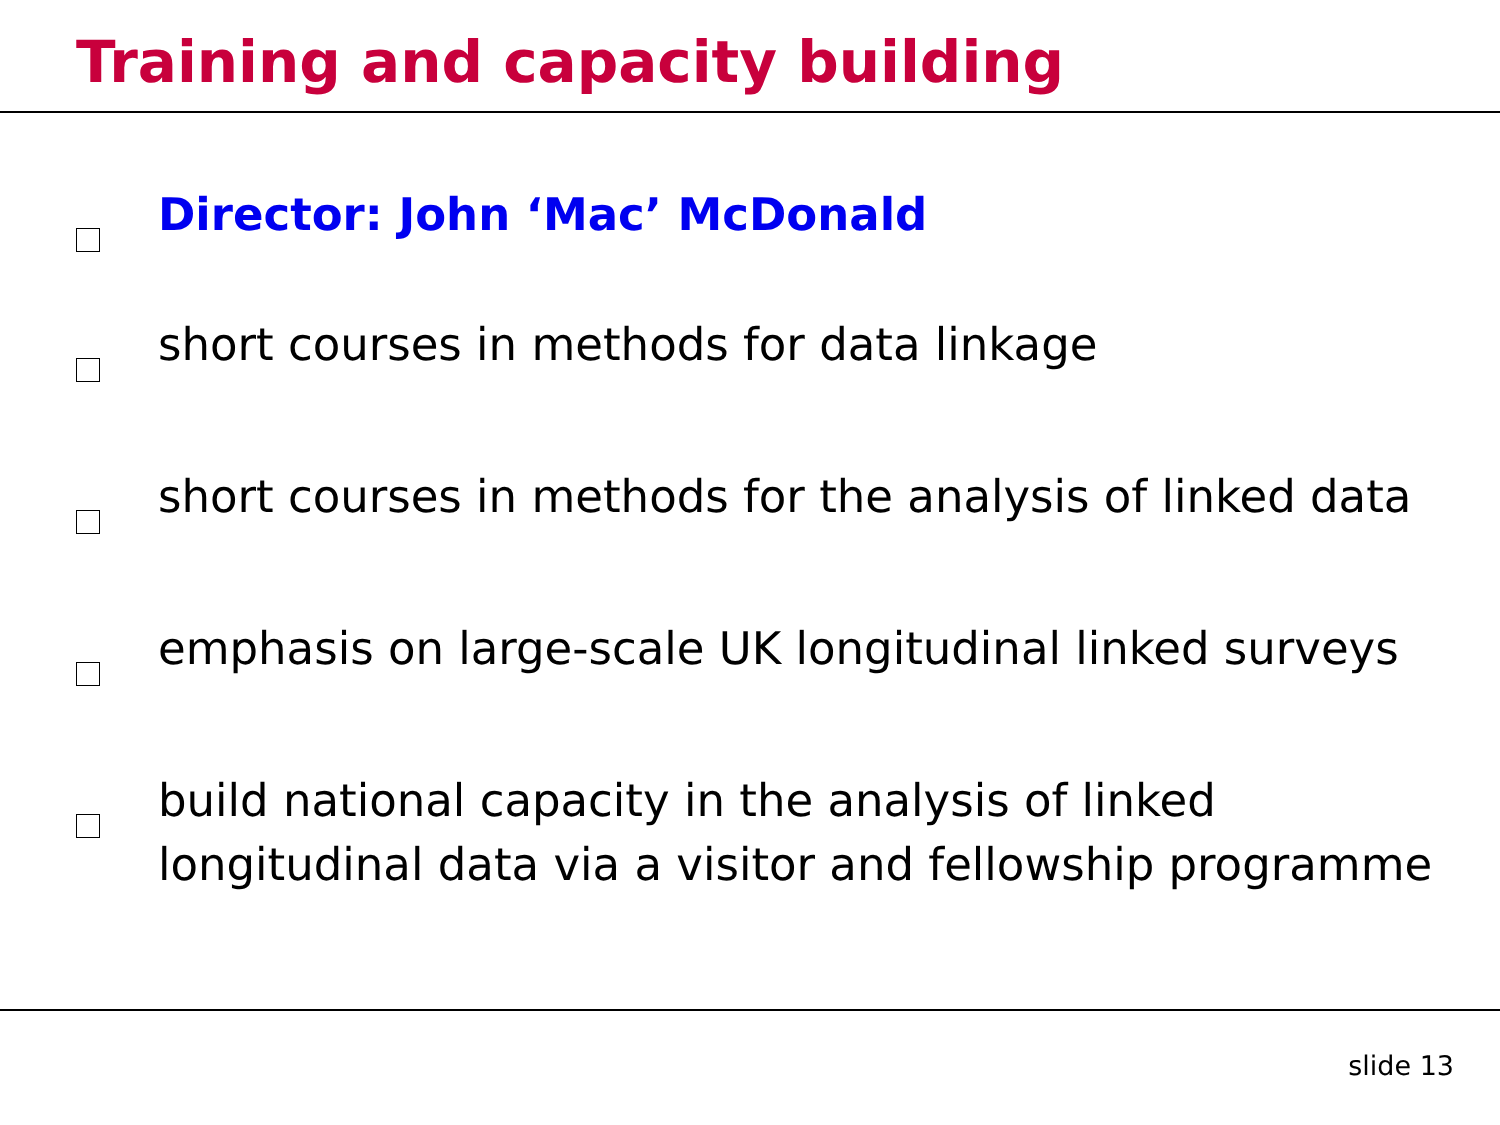Training and capacity building
Director: John ‘Mac’ McDonald
short courses in methods for data linkage
short courses in methods for the analysis of linked data
emphasis on large-scale UK longitudinal linked surveys
build national capacity in the analysis of linked longitudinal data via a visitor and fellowship programme
slide 13